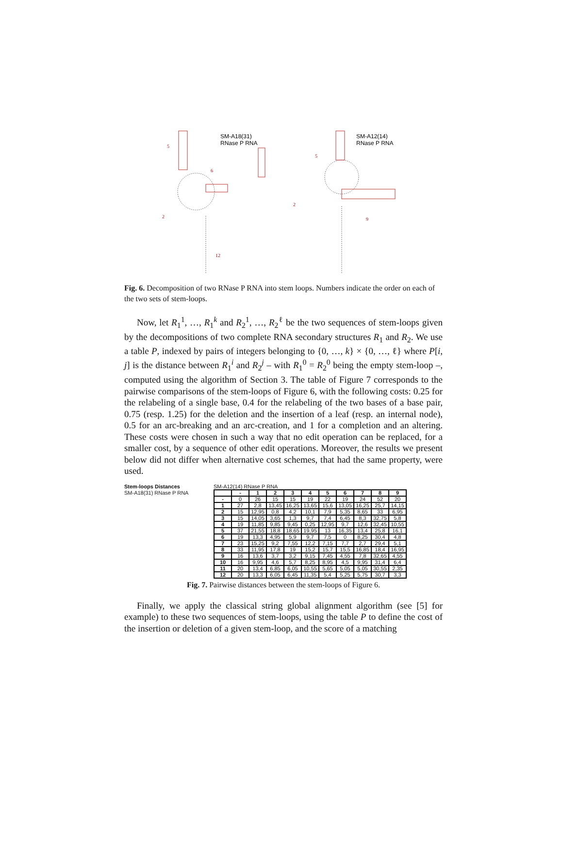SM-A18(31)
RNase P RNA
5
6
2
12
SM-A12(14)
RNase P RNA
5
2
9
Fig. 6. Decomposition of two RNase P RNA into stem loops. Numbers indicate the order on each of the two sets of stem-loops.
Now, let R<sub>1</sub><sup>1</sup>, …, R<sub>1</sub><sup>k</sup> and R<sub>2</sub><sup>1</sup>, …, R<sub>2</sub><sup>ℓ</sup> be the two sequences of stem-loops given by the decompositions of two complete RNA secondary structures R<sub>1</sub> and R<sub>2</sub>. We use a table P, indexed by pairs of integers belonging to {0, …, k} × {0, …, ℓ} where P[i, j] is the distance between R<sub>1</sub><sup>i</sup> and R<sub>2</sub><sup>j</sup> – with R<sub>1</sub><sup>0</sup> = R<sub>2</sub><sup>0</sup> being the empty stem-loop –, computed using the algorithm of Section 3. The table of Figure 7 corresponds to the pairwise comparisons of the stem-loops of Figure 6, with the following costs: 0.25 for the relabeling of a single base, 0.4 for the relabeling of the two bases of a base pair, 0.75 (resp. 1.25) for the deletion and the insertion of a leaf (resp. an internal node), 0.5 for an arc-breaking and an arc-creation, and 1 for a completion and an altering. These costs were chosen in such a way that no edit operation can be replaced, for a smaller cost, by a sequence of other edit operations. Moreover, the results we present below did not differ when alternative cost schemes, that had the same property, were used.
Stem-loops Distances
SM-A18(31) RNase P RNA
SM-A12(14) RNase P RNA
| | - | 1 | 2 | 3 | 4 | 5 | 6 | 7 | 8 | 9 |
| --- | --- | --- | --- | --- | --- | --- | --- | --- | --- | --- |
| - | 0 | 26 | 15 | 15 | 19 | 22 | 19 | 24 | 52 | 20 |
| 1 | 27 | 2,8 | 13,45 | 16,25 | 13,65 | 15,6 | 13,05 | 16,25 | 25,7 | 14,15 |
| 2 | 15 | 12,95 | 0,8 | 4,2 | 10,1 | 7,9 | 5,35 | 8,65 | 33 | 6,95 |
| 3 | 15 | 14,05 | 3,65 | 1,3 | 9,7 | 7,4 | 6,45 | 8,3 | 32,75 | 5,8 |
| 4 | 19 | 11,85 | 9,85 | 9,45 | 0,25 | 12,95 | 9,7 | 12,6 | 32,45 | 10,55 |
| 5 | 37 | 21,55 | 18,8 | 18,65 | 19,95 | 13 | 16,35 | 13,4 | 25,8 | 16,1 |
| 6 | 19 | 13,3 | 4,95 | 5,9 | 9,7 | 7,5 | 0 | 8,25 | 30,4 | 4,8 |
| 7 | 23 | 15,25 | 9,2 | 7,55 | 12,2 | 7,15 | 7,7 | 2,7 | 29,4 | 5,1 |
| 8 | 33 | 11,95 | 17,8 | 19 | 15,2 | 15,7 | 15,5 | 16,85 | 18,4 | 16,95 |
| 9 | 16 | 13,6 | 3,7 | 3,2 | 9,15 | 7,45 | 4,55 | 7,8 | 32,65 | 4,55 |
| 10 | 16 | 9,95 | 4,6 | 5,7 | 8,25 | 8,95 | 4,5 | 9,95 | 31,4 | 6,4 |
| 11 | 20 | 13,4 | 6,85 | 6,05 | 10,55 | 5,65 | 5,05 | 5,05 | 30,55 | 2,35 |
| 12 | 20 | 13,3 | 6,05 | 6,45 | 11,35 | 5,4 | 5,25 | 5,75 | 30,7 | 3,3 |
Fig. 7. Pairwise distances between the stem-loops of Figure 6.
Finally, we apply the classical string global alignment algorithm (see [5] for example) to these two sequences of stem-loops, using the table P to define the cost of the insertion or deletion of a given stem-loop, and the score of a matching